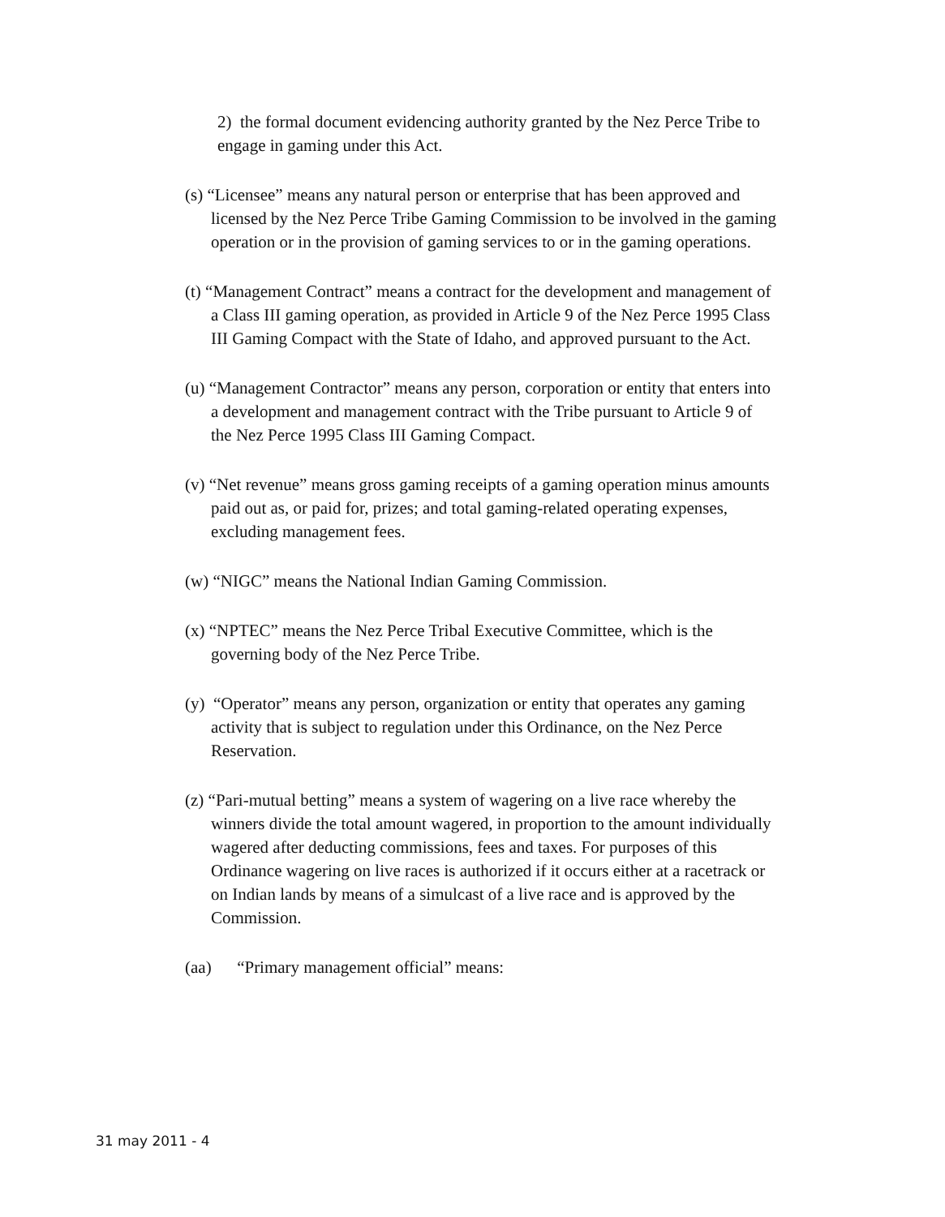2) the formal document evidencing authority granted by the Nez Perce Tribe to engage in gaming under this Act.
(s) “Licensee” means any natural person or enterprise that has been approved and licensed by the Nez Perce Tribe Gaming Commission to be involved in the gaming operation or in the provision of gaming services to or in the gaming operations.
(t) “Management Contract” means a contract for the development and management of a Class III gaming operation, as provided in Article 9 of the Nez Perce 1995 Class III Gaming Compact with the State of Idaho, and approved pursuant to the Act.
(u) “Management Contractor” means any person, corporation or entity that enters into a development and management contract with the Tribe pursuant to Article 9 of the Nez Perce 1995 Class III Gaming Compact.
(v) “Net revenue” means gross gaming receipts of a gaming operation minus amounts paid out as, or paid for, prizes; and total gaming-related operating expenses, excluding management fees.
(w) “NIGC” means the National Indian Gaming Commission.
(x) “NPTEC” means the Nez Perce Tribal Executive Committee, which is the governing body of the Nez Perce Tribe.
(y) “Operator” means any person, organization or entity that operates any gaming activity that is subject to regulation under this Ordinance, on the Nez Perce Reservation.
(z) “Pari-mutual betting” means a system of wagering on a live race whereby the winners divide the total amount wagered, in proportion to the amount individually wagered after deducting commissions, fees and taxes. For purposes of this Ordinance wagering on live races is authorized if it occurs either at a racetrack or on Indian lands by means of a simulcast of a live race and is approved by the Commission.
(aa) “Primary management official” means:
31 may 2011 - 4